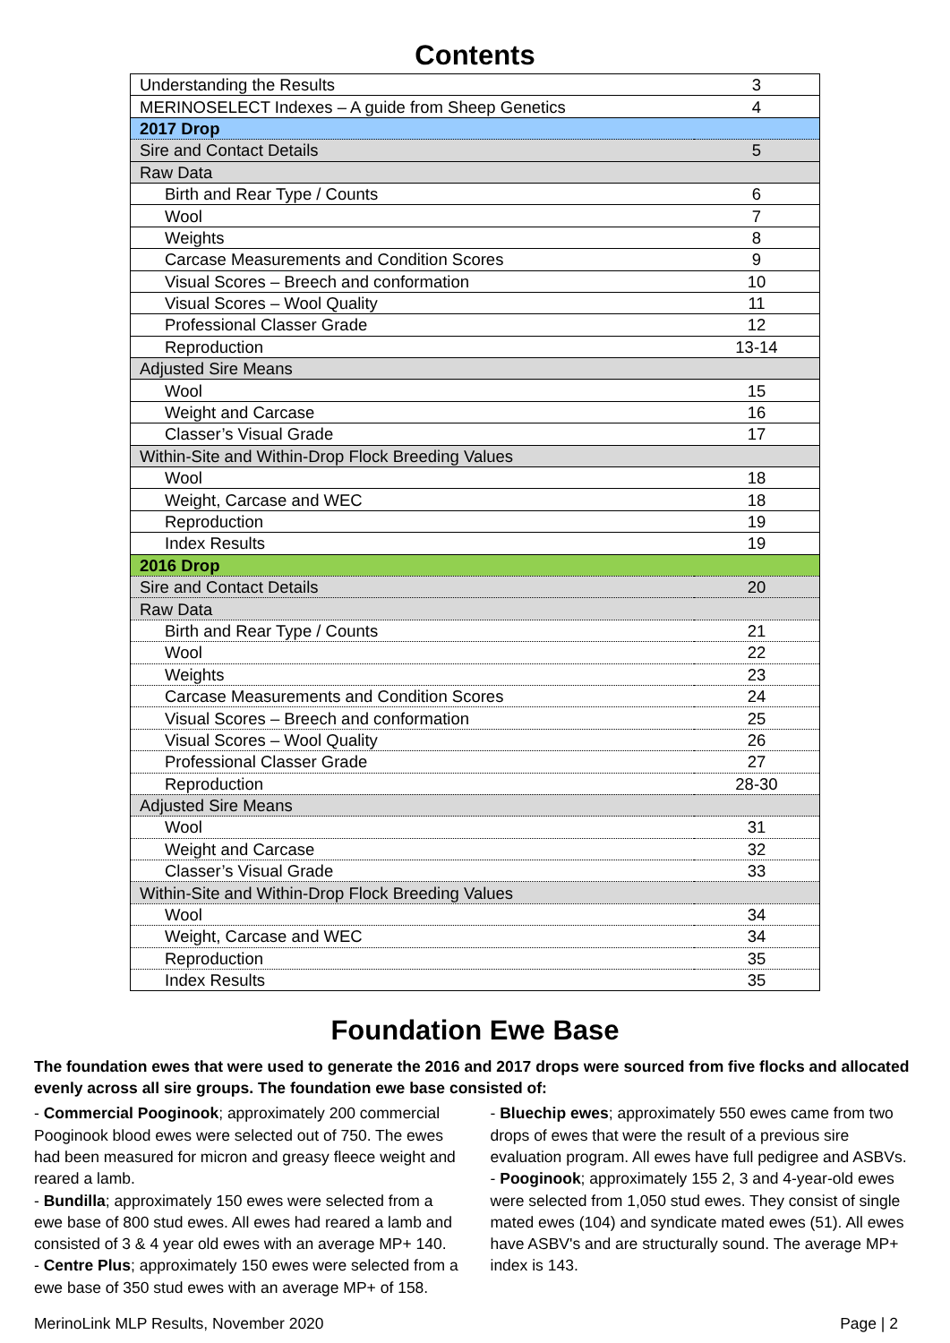Contents
| Understanding the Results | 3 |
| MERINOSELECT Indexes – A guide from Sheep Genetics | 4 |
| 2017 Drop | |
| Sire and Contact Details | 5 |
| Raw Data | |
| Birth and Rear Type / Counts | 6 |
| Wool | 7 |
| Weights | 8 |
| Carcase Measurements and Condition Scores | 9 |
| Visual Scores – Breech and conformation | 10 |
| Visual Scores – Wool Quality | 11 |
| Professional Classer Grade | 12 |
| Reproduction | 13-14 |
| Adjusted Sire Means | |
| Wool | 15 |
| Weight and Carcase | 16 |
| Classer’s Visual Grade | 17 |
| Within-Site and Within-Drop Flock Breeding Values | |
| Wool | 18 |
| Weight, Carcase and WEC | 18 |
| Reproduction | 19 |
| Index Results | 19 |
| 2016 Drop | |
| Sire and Contact Details | 20 |
| Raw Data | |
| Birth and Rear Type / Counts | 21 |
| Wool | 22 |
| Weights | 23 |
| Carcase Measurements and Condition Scores | 24 |
| Visual Scores – Breech and conformation | 25 |
| Visual Scores – Wool Quality | 26 |
| Professional Classer Grade | 27 |
| Reproduction | 28-30 |
| Adjusted Sire Means | |
| Wool | 31 |
| Weight and Carcase | 32 |
| Classer’s Visual Grade | 33 |
| Within-Site and Within-Drop Flock Breeding Values | |
| Wool | 34 |
| Weight, Carcase and WEC | 34 |
| Reproduction | 35 |
| Index Results | 35 |
Foundation Ewe Base
The foundation ewes that were used to generate the 2016 and 2017 drops were sourced from five flocks and allocated evenly across all sire groups. The foundation ewe base consisted of:
- Commercial Pooginook; approximately 200 commercial Pooginook blood ewes were selected out of 750. The ewes had been measured for micron and greasy fleece weight and reared a lamb.
- Bundilla; approximately 150 ewes were selected from a ewe base of 800 stud ewes. All ewes had reared a lamb and consisted of 3 & 4 year old ewes with an average MP+ 140.
- Centre Plus; approximately 150 ewes were selected from a ewe base of 350 stud ewes with an average MP+ of 158.
- Bluechip ewes; approximately 550 ewes came from two drops of ewes that were the result of a previous sire evaluation program. All ewes have full pedigree and ASBVs.
- Pooginook; approximately 155 2, 3 and 4-year-old ewes were selected from 1,050 stud ewes. They consist of single mated ewes (104) and syndicate mated ewes (51). All ewes have ASBV's and are structurally sound. The average MP+ index is 143.
MerinoLink MLP Results, November 2020 Page | 2